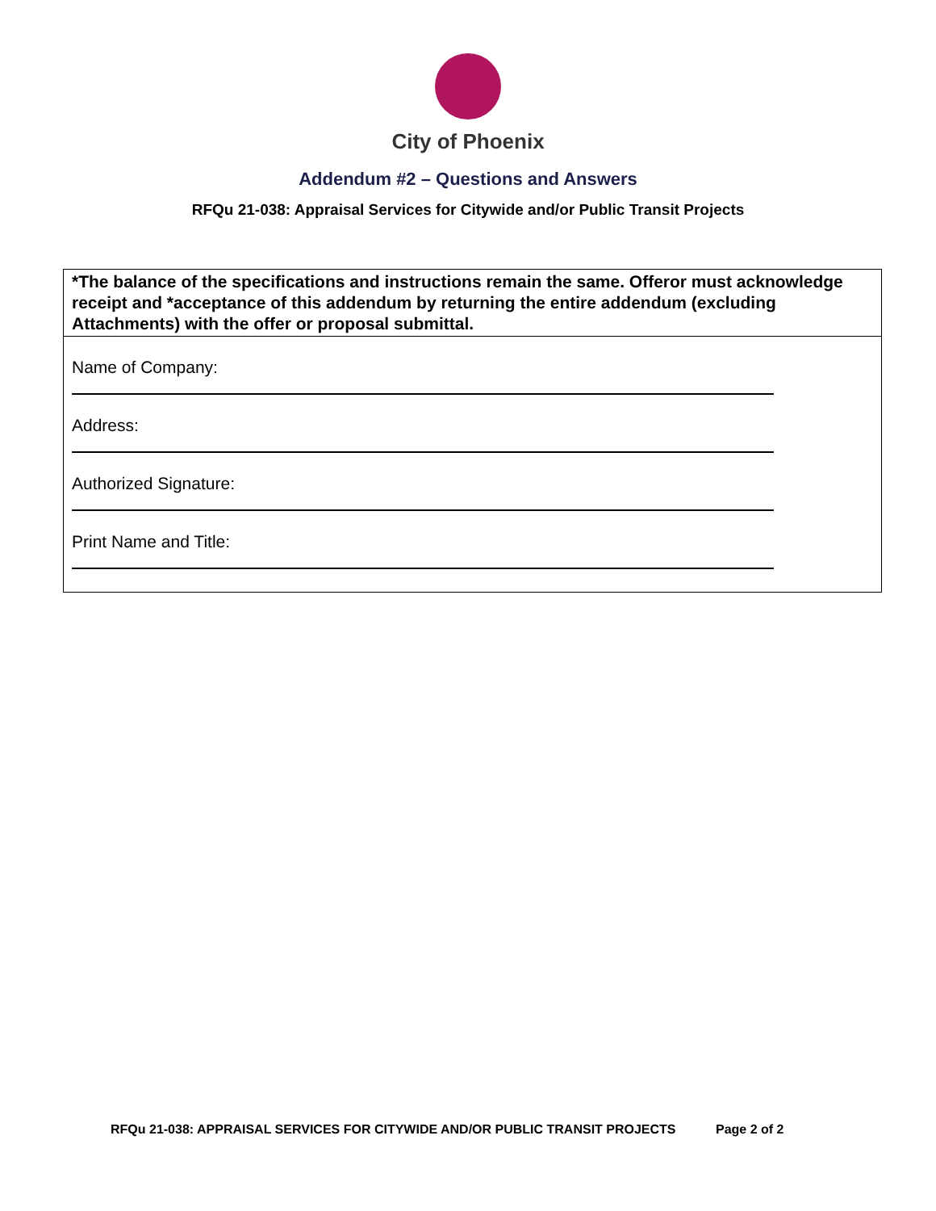City of Phoenix
Addendum #2 – Questions and Answers
RFQu 21-038: Appraisal Services for Citywide and/or Public Transit Projects
*The balance of the specifications and instructions remain the same. Offeror must acknowledge receipt and *acceptance of this addendum by returning the entire addendum (excluding Attachments) with the offer or proposal submittal.
Name of Company:
Address:
Authorized Signature:
Print Name and Title:
RFQu 21-038: APPRAISAL SERVICES FOR CITYWIDE AND/OR PUBLIC TRANSIT PROJECTS Page 2 of 2